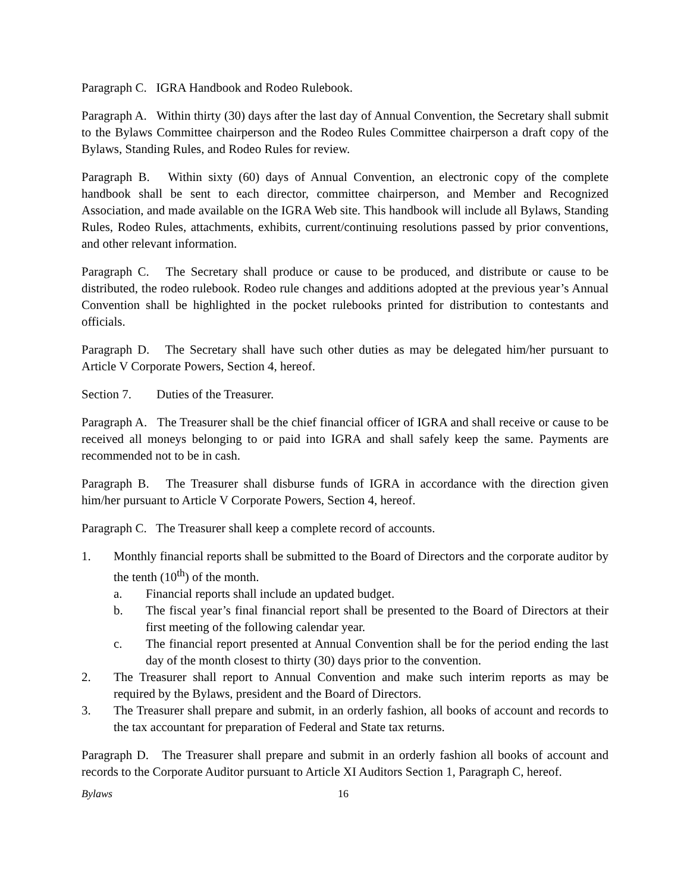Paragraph C. IGRA Handbook and Rodeo Rulebook.
Paragraph A. Within thirty (30) days after the last day of Annual Convention, the Secretary shall submit to the Bylaws Committee chairperson and the Rodeo Rules Committee chairperson a draft copy of the Bylaws, Standing Rules, and Rodeo Rules for review.
Paragraph B. Within sixty (60) days of Annual Convention, an electronic copy of the complete handbook shall be sent to each director, committee chairperson, and Member and Recognized Association, and made available on the IGRA Web site. This handbook will include all Bylaws, Standing Rules, Rodeo Rules, attachments, exhibits, current/continuing resolutions passed by prior conventions, and other relevant information.
Paragraph C. The Secretary shall produce or cause to be produced, and distribute or cause to be distributed, the rodeo rulebook. Rodeo rule changes and additions adopted at the previous year’s Annual Convention shall be highlighted in the pocket rulebooks printed for distribution to contestants and officials.
Paragraph D. The Secretary shall have such other duties as may be delegated him/her pursuant to Article V Corporate Powers, Section 4, hereof.
Section 7. Duties of the Treasurer.
Paragraph A. The Treasurer shall be the chief financial officer of IGRA and shall receive or cause to be received all moneys belonging to or paid into IGRA and shall safely keep the same. Payments are recommended not to be in cash.
Paragraph B. The Treasurer shall disburse funds of IGRA in accordance with the direction given him/her pursuant to Article V Corporate Powers, Section 4, hereof.
Paragraph C. The Treasurer shall keep a complete record of accounts.
1. Monthly financial reports shall be submitted to the Board of Directors and the corporate auditor by the tenth (10<sup>th</sup>) of the month.
a. Financial reports shall include an updated budget.
b. The fiscal year’s final financial report shall be presented to the Board of Directors at their first meeting of the following calendar year.
c. The financial report presented at Annual Convention shall be for the period ending the last day of the month closest to thirty (30) days prior to the convention.
2. The Treasurer shall report to Annual Convention and make such interim reports as may be required by the Bylaws, president and the Board of Directors.
3. The Treasurer shall prepare and submit, in an orderly fashion, all books of account and records to the tax accountant for preparation of Federal and State tax returns.
Paragraph D. The Treasurer shall prepare and submit in an orderly fashion all books of account and records to the Corporate Auditor pursuant to Article XI Auditors Section 1, Paragraph C, hereof.
Bylaws 16